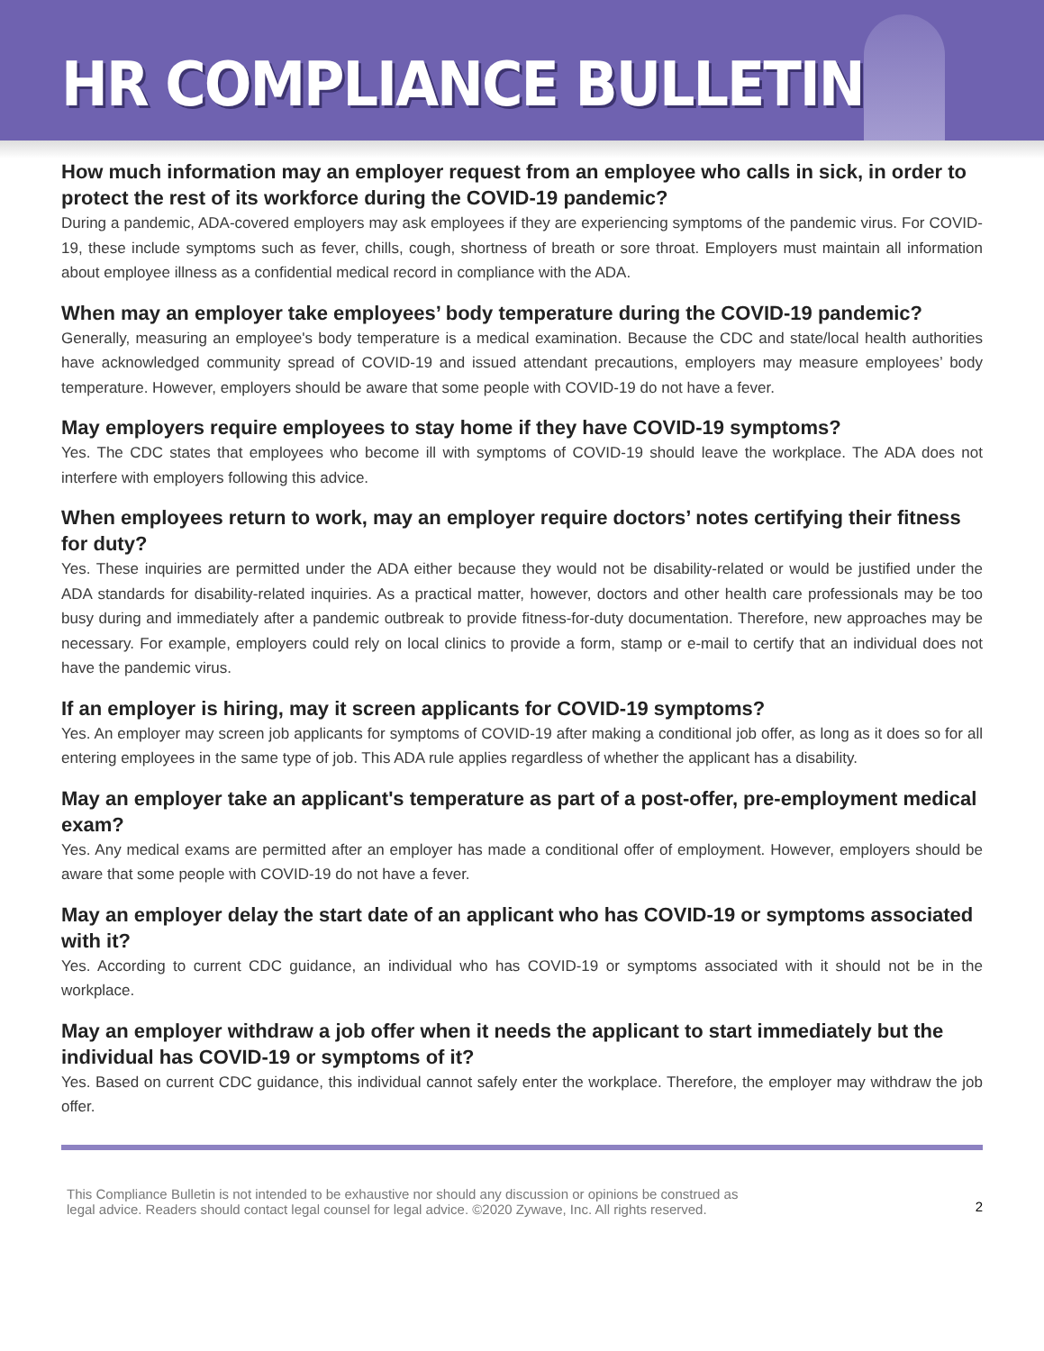HR COMPLIANCE BULLETIN
How much information may an employer request from an employee who calls in sick, in order to protect the rest of its workforce during the COVID-19 pandemic?
During a pandemic, ADA-covered employers may ask employees if they are experiencing symptoms of the pandemic virus. For COVID-19, these include symptoms such as fever, chills, cough, shortness of breath or sore throat. Employers must maintain all information about employee illness as a confidential medical record in compliance with the ADA.
When may an employer take employees’ body temperature during the COVID-19 pandemic?
Generally, measuring an employee's body temperature is a medical examination. Because the CDC and state/local health authorities have acknowledged community spread of COVID-19 and issued attendant precautions, employers may measure employees’ body temperature. However, employers should be aware that some people with COVID-19 do not have a fever.
May employers require employees to stay home if they have COVID-19 symptoms?
Yes. The CDC states that employees who become ill with symptoms of COVID-19 should leave the workplace. The ADA does not interfere with employers following this advice.
When employees return to work, may an employer require doctors’ notes certifying their fitness for duty?
Yes. These inquiries are permitted under the ADA either because they would not be disability-related or would be justified under the ADA standards for disability-related inquiries. As a practical matter, however, doctors and other health care professionals may be too busy during and immediately after a pandemic outbreak to provide fitness-for-duty documentation. Therefore, new approaches may be necessary. For example, employers could rely on local clinics to provide a form, stamp or e-mail to certify that an individual does not have the pandemic virus.
If an employer is hiring, may it screen applicants for COVID-19 symptoms?
Yes. An employer may screen job applicants for symptoms of COVID-19 after making a conditional job offer, as long as it does so for all entering employees in the same type of job. This ADA rule applies regardless of whether the applicant has a disability.
May an employer take an applicant's temperature as part of a post-offer, pre-employment medical exam?
Yes. Any medical exams are permitted after an employer has made a conditional offer of employment. However, employers should be aware that some people with COVID-19 do not have a fever.
May an employer delay the start date of an applicant who has COVID-19 or symptoms associated with it?
Yes. According to current CDC guidance, an individual who has COVID-19 or symptoms associated with it should not be in the workplace.
May an employer withdraw a job offer when it needs the applicant to start immediately but the individual has COVID-19 or symptoms of it?
Yes. Based on current CDC guidance, this individual cannot safely enter the workplace. Therefore, the employer may withdraw the job offer.
This Compliance Bulletin is not intended to be exhaustive nor should any discussion or opinions be construed as
legal advice. Readers should contact legal counsel for legal advice. ©2020 Zywave, Inc. All rights reserved.
2